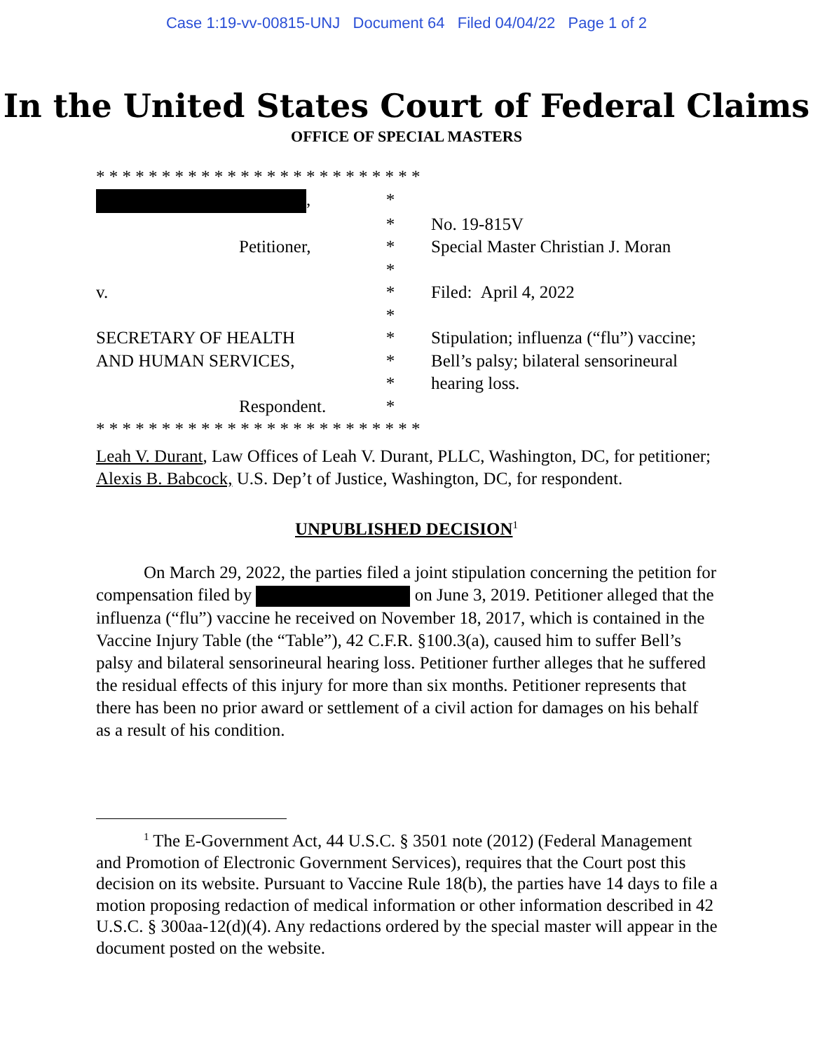Case 1:19-vv-00815-UNJ Document 64 Filed 04/04/22 Page 1 of 2
In the United States Court of Federal Claims
OFFICE OF SPECIAL MASTERS
* * * * * * * * * * * * * * * * * * * * * * * * *
, *
* No. 19-815V
Petitioner, * Special Master Christian J. Moran
*
v. * Filed: April 4, 2022
*
SECRETARY OF HEALTH * Stipulation; influenza (“flu”) vaccine;
AND HUMAN SERVICES, * Bell’s palsy; bilateral sensorineural
* hearing loss.
Respondent. *
* * * * * * * * * * * * * * * * * * * * * * * * *
Leah V. Durant, Law Offices of Leah V. Durant, PLLC, Washington, DC, for petitioner;
Alexis B. Babcock, U.S. Dep’t of Justice, Washington, DC, for respondent.
UNPUBLISHED DECISION<sup>1</sup>
On March 29, 2022, the parties filed a joint stipulation concerning the petition for compensation filed by on June 3, 2019. Petitioner alleged that the influenza (“flu”) vaccine he received on November 18, 2017, which is contained in the Vaccine Injury Table (the “Table”), 42 C.F.R. §100.3(a), caused him to suffer Bell’s palsy and bilateral sensorineural hearing loss. Petitioner further alleges that he suffered the residual effects of this injury for more than six months. Petitioner represents that there has been no prior award or settlement of a civil action for damages on his behalf as a result of his condition.
<sup>1</sup> The E-Government Act, 44 U.S.C. § 3501 note (2012) (Federal Management and Promotion of Electronic Government Services), requires that the Court post this decision on its website. Pursuant to Vaccine Rule 18(b), the parties have 14 days to file a motion proposing redaction of medical information or other information described in 42 U.S.C. § 300aa-12(d)(4). Any redactions ordered by the special master will appear in the document posted on the website.